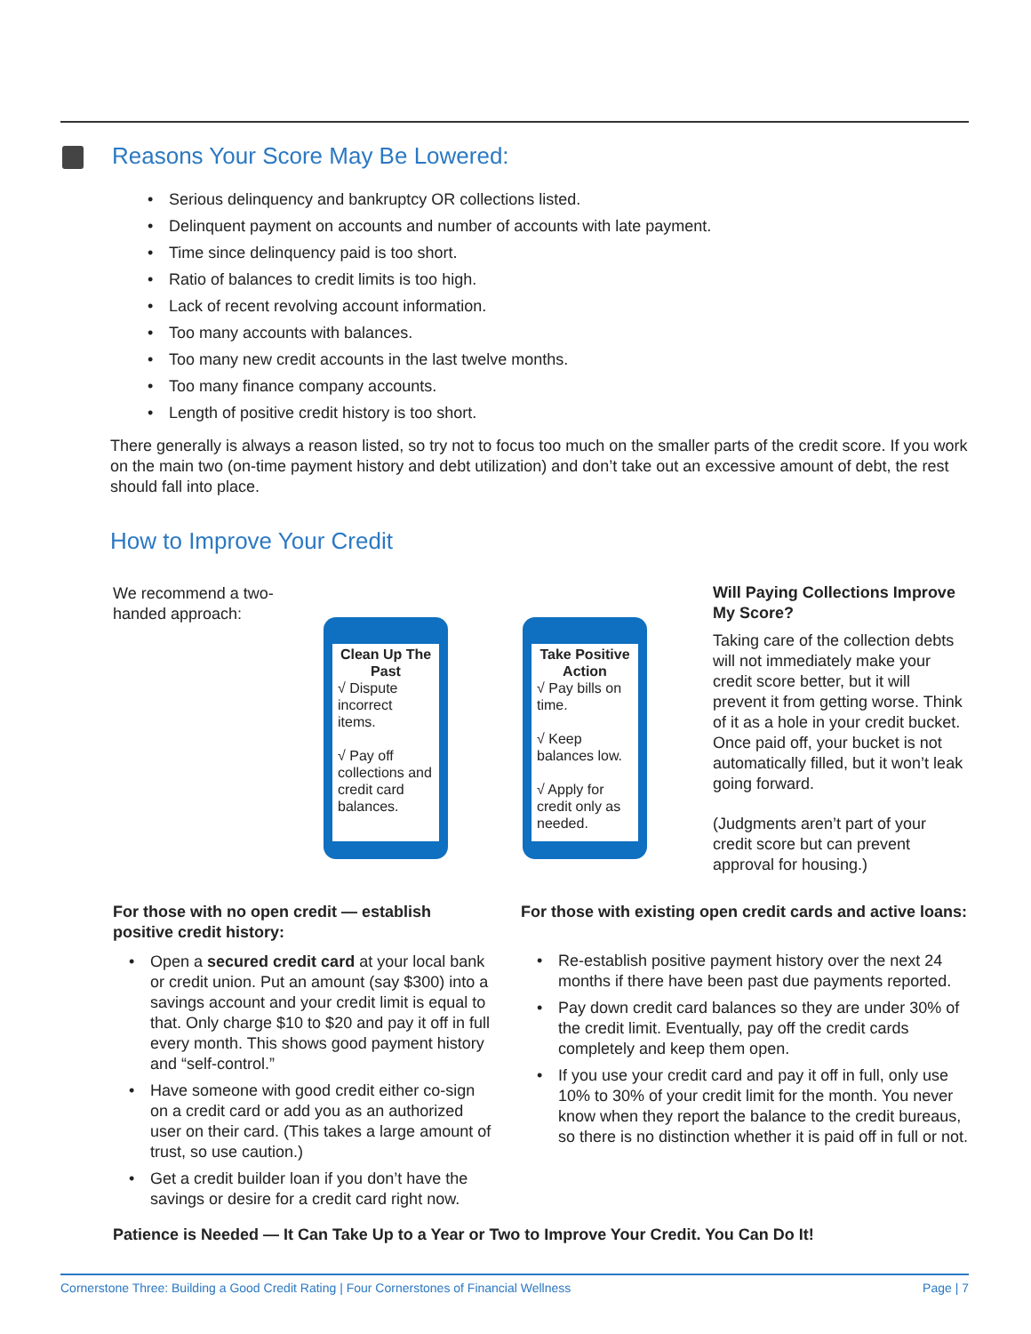Reasons Your Score May Be Lowered:
• Serious delinquency and bankruptcy OR collections listed.
• Delinquent payment on accounts and number of accounts with late payment.
• Time since delinquency paid is too short.
• Ratio of balances to credit limits is too high.
• Lack of recent revolving account information.
• Too many accounts with balances.
• Too many new credit accounts in the last twelve months.
• Too many finance company accounts.
• Length of positive credit history is too short.
There generally is always a reason listed, so try not to focus too much on the smaller parts of the credit score. If you work on the main two (on-time payment history and debt utilization) and don’t take out an excessive amount of debt, the rest should fall into place.
How to Improve Your Credit
We recommend a two-handed approach:
Clean Up The Past
√ Dispute incorrect items.
√ Pay off collections and credit card balances.
Take Positive Action
√ Pay bills on time.
√ Keep balances low.
√ Apply for credit only as needed.
Will Paying Collections Improve My Score?
Taking care of the collection debts will not immediately make your credit score better, but it will prevent it from getting worse. Think of it as a hole in your credit bucket. Once paid off, your bucket is not automatically filled, but it won’t leak going forward.
(Judgments aren’t part of your credit score but can prevent approval for housing.)
For those with no open credit — establish positive credit history:
• Open a secured credit card at your local bank or credit union. Put an amount (say $300) into a savings account and your credit limit is equal to that. Only charge $10 to $20 and pay it off in full every month. This shows good payment history and “self-control.”
• Have someone with good credit either co-sign on a credit card or add you as an authorized user on their card. (This takes a large amount of trust, so use caution.)
• Get a credit builder loan if you don’t have the savings or desire for a credit card right now.
For those with existing open credit cards and active loans:
• Re-establish positive payment history over the next 24 months if there have been past due payments reported.
• Pay down credit card balances so they are under 30% of the credit limit. Eventually, pay off the credit cards completely and keep them open.
• If you use your credit card and pay it off in full, only use 10% to 30% of your credit limit for the month. You never know when they report the balance to the credit bureaus, so there is no distinction whether it is paid off in full or not.
Patience is Needed — It Can Take Up to a Year or Two to Improve Your Credit. You Can Do It!
Cornerstone Three: Building a Good Credit Rating | Four Cornerstones of Financial Wellness Page | 7